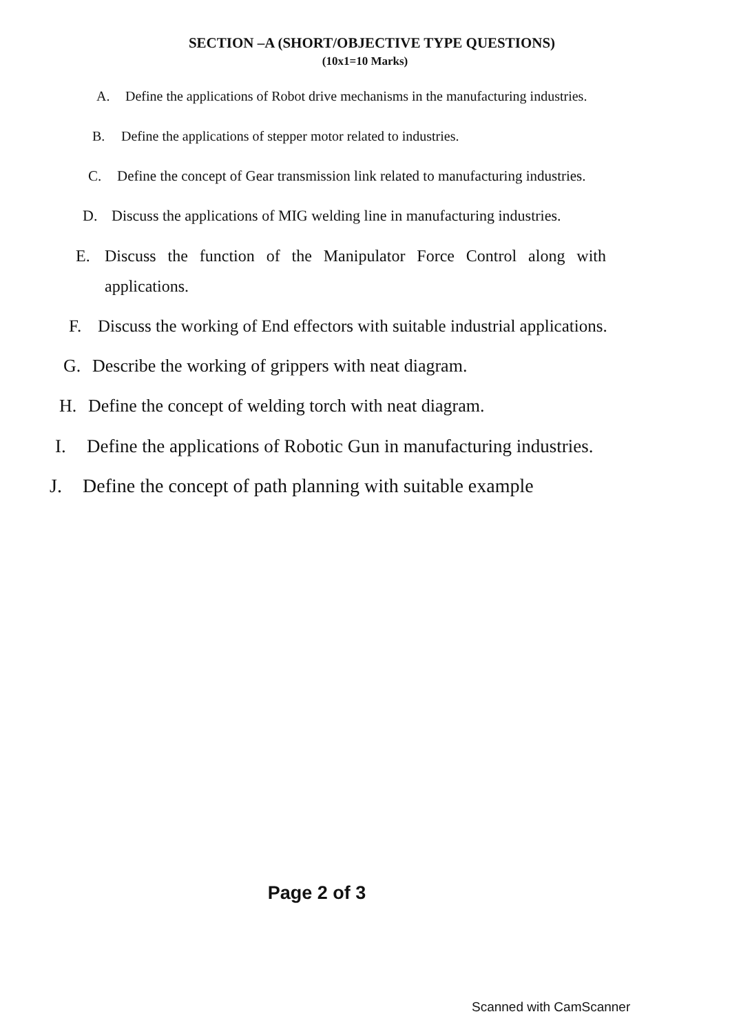SECTION –A (SHORT/OBJECTIVE TYPE QUESTIONS)
(10x1=10 Marks)
A. Define the applications of Robot drive mechanisms in the manufacturing industries.
B. Define the applications of stepper motor related to industries.
C. Define the concept of Gear transmission link related to manufacturing industries.
D. Discuss the applications of MIG welding line in manufacturing industries.
E. Discuss the function of the Manipulator Force Control along with applications.
F. Discuss the working of End effectors with suitable industrial applications.
G. Describe the working of grippers with neat diagram.
H. Define the concept of welding torch with neat diagram.
I. Define the applications of Robotic Gun in manufacturing industries.
J. Define the concept of path planning with suitable example
Page 2 of 3
Scanned with CamScanner